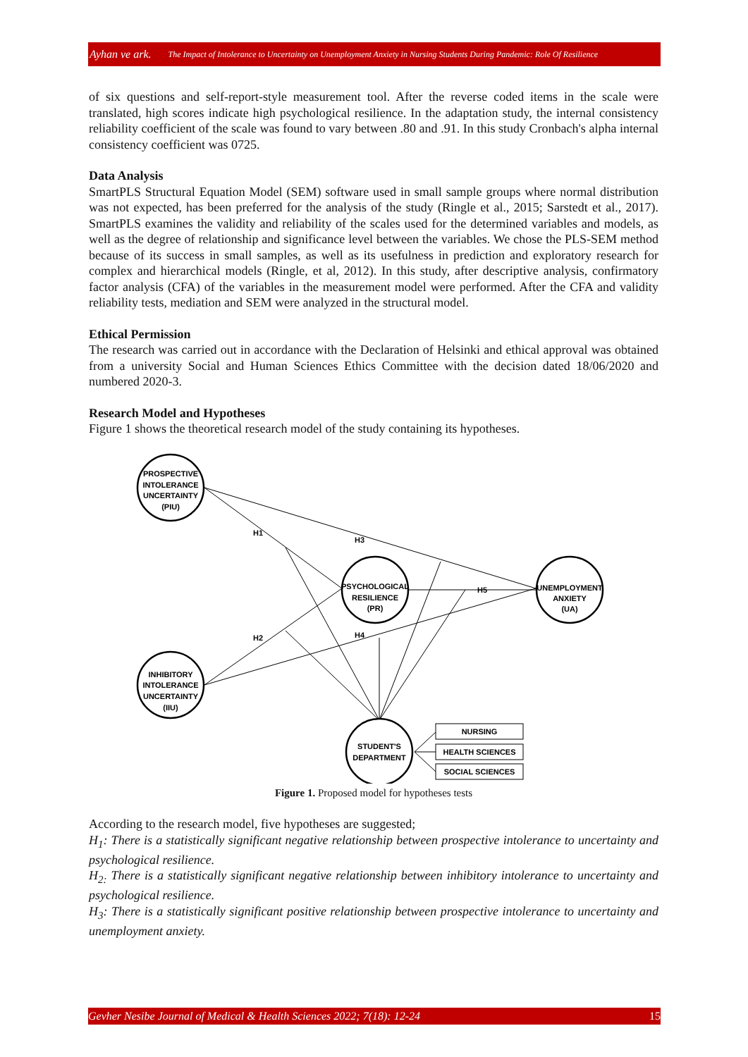Ayhan ve ark. The Impact of Intolerance to Uncertainty on Unemployment Anxiety in Nursing Students During Pandemic: Role Of Resilience
of six questions and self-report-style measurement tool. After the reverse coded items in the scale were translated, high scores indicate high psychological resilience. In the adaptation study, the internal consistency reliability coefficient of the scale was found to vary between .80 and .91. In this study Cronbach's alpha internal consistency coefficient was 0725.
Data Analysis
SmartPLS Structural Equation Model (SEM) software used in small sample groups where normal distribution was not expected, has been preferred for the analysis of the study (Ringle et al., 2015; Sarstedt et al., 2017). SmartPLS examines the validity and reliability of the scales used for the determined variables and models, as well as the degree of relationship and significance level between the variables. We chose the PLS-SEM method because of its success in small samples, as well as its usefulness in prediction and exploratory research for complex and hierarchical models (Ringle, et al, 2012). In this study, after descriptive analysis, confirmatory factor analysis (CFA) of the variables in the measurement model were performed. After the CFA and validity reliability tests, mediation and SEM were analyzed in the structural model.
Ethical Permission
The research was carried out in accordance with the Declaration of Helsinki and ethical approval was obtained from a university Social and Human Sciences Ethics Committee with the decision dated 18/06/2020 and numbered 2020-3.
Research Model and Hypotheses
Figure 1 shows the theoretical research model of the study containing its hypotheses.
PROSPECTIVE
INTOLERANCE
UNCERTAINTY
(PIU)
PSYCHOLOGICAL
RESILIENCE
(PR)
UNEMPLOYMENT
ANXIETY
(UA)
INHIBITORY
INTOLERANCE
UNCERTAINTY
(IIU)
STUDENT'S
DEPARTMENT
NURSING
HEALTH SCIENCES
SOCIAL SCIENCES
H1
H3
H5
H2
H4
Figure 1. Proposed model for hypotheses tests
According to the research model, five hypotheses are suggested;
H<sub>1</sub>: There is a statistically significant negative relationship between prospective intolerance to uncertainty and psychological resilience.
H<sub>2:</sub> There is a statistically significant negative relationship between inhibitory intolerance to uncertainty and psychological resilience.
H<sub>3</sub>: There is a statistically significant positive relationship between prospective intolerance to uncertainty and unemployment anxiety.
Gevher Nesibe Journal of Medical & Health Sciences 2022; 7(18): 12-24 15